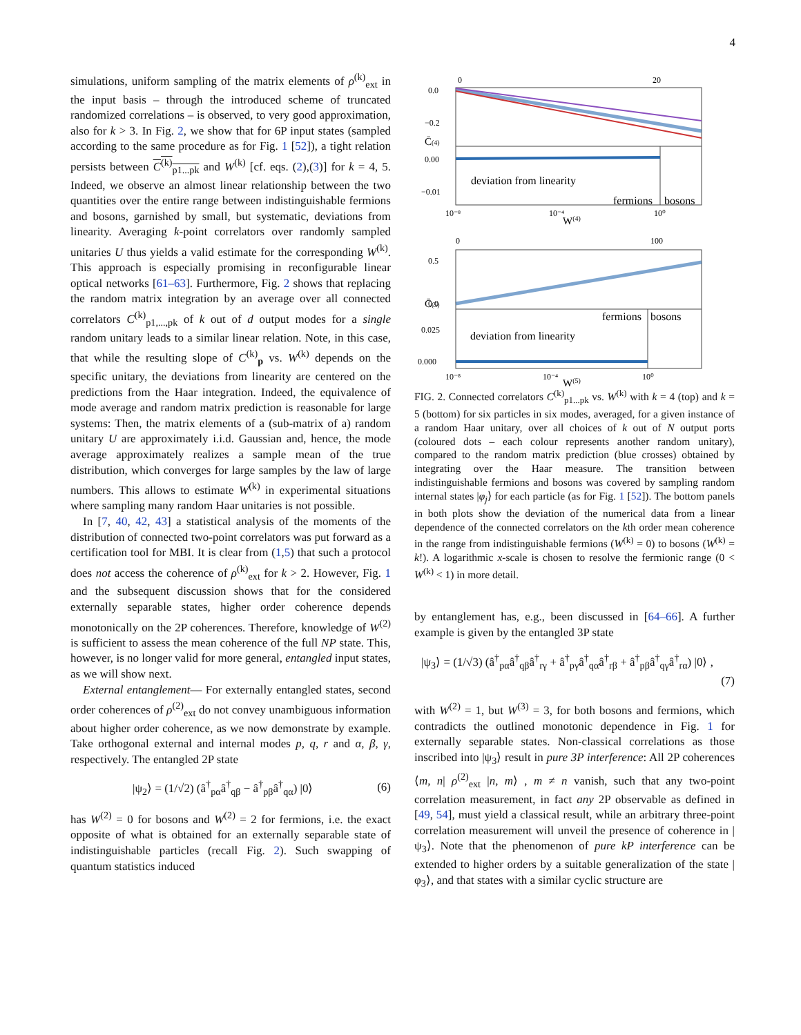4
simulations, uniform sampling of the matrix elements of ρ<sup>(k)</sup><sub>ext</sub> in the input basis – through the introduced scheme of truncated randomized correlations – is observed, to very good approximation, also for k > 3. In Fig. 2, we show that for 6P input states (sampled according to the same procedure as for Fig. 1 [52]), a tight relation persists between C<sup>(k)</sup><sub>p1...pk</sub> and W<sup>(k)</sup> [cf. eqs. (2),(3)] for k = 4, 5. Indeed, we observe an almost linear relationship between the two quantities over the entire range between indistinguishable fermions and bosons, garnished by small, but systematic, deviations from linearity. Averaging k-point correlators over randomly sampled unitaries U thus yields a valid estimate for the corresponding W<sup>(k)</sup>. This approach is especially promising in reconfigurable linear optical networks [61–63]. Furthermore, Fig. 2 shows that replacing the random matrix integration by an average over all connected correlators C<sup>(k)</sup><sub>p1,...,pk</sub> of k out of d output modes for a single random unitary leads to a similar linear relation. Note, in this case, that while the resulting slope of C<sup>(k)</sup><sub>p</sub> vs. W<sup>(k)</sup> depends on the specific unitary, the deviations from linearity are centered on the predictions from the Haar integration. Indeed, the equivalence of mode average and random matrix prediction is reasonable for large systems: Then, the matrix elements of a (sub-matrix of a) random unitary U are approximately i.i.d. Gaussian and, hence, the mode average approximately realizes a sample mean of the true distribution, which converges for large samples by the law of large numbers. This allows to estimate W<sup>(k)</sup> in experimental situations where sampling many random Haar unitaries is not possible.
In [7, 40, 42, 43] a statistical analysis of the moments of the distribution of connected two-point correlators was put forward as a certification tool for MBI. It is clear from (1,5) that such a protocol does not access the coherence of ρ<sup>(k)</sup><sub>ext</sub> for k > 2. However, Fig. 1 and the subsequent discussion shows that for the considered externally separable states, higher order coherence depends monotonically on the 2P coherences. Therefore, knowledge of W<sup>(2)</sup> is sufficient to assess the mean coherence of the full NP state. This, however, is no longer valid for more general, entangled input states, as we will show next.
External entanglement— For externally entangled states, second order coherences of ρ<sup>(2)</sup><sub>ext</sub> do not convey unambiguous information about higher order coherence, as we now demonstrate by example. Take orthogonal external and internal modes p, q, r and α, β, γ, respectively. The entangled 2P state
|ψ<sub>2</sub>⟩ = (1/√2) (â<sup>†</sup><sub>pα</sub>â<sup>†</sup><sub>qβ</sub> − â<sup>†</sup><sub>pβ</sub>â<sup>†</sup><sub>qα</sub>) |0⟩ (6)
has W<sup>(2)</sup> = 0 for bosons and W<sup>(2)</sup> = 2 for fermions, i.e. the exact opposite of what is obtained for an externally separable state of indistinguishable particles (recall Fig. 2). Such swapping of quantum statistics induced
0
20
0.0
−0.2
0.00
−0.01
deviation from linearity
fermions
bosons
10⁻⁸
10⁻⁴
10⁰
W(4)
C̄(4)
0
100
0.5
0.0
0.025
0.000
deviation from linearity
fermions
bosons
10⁻⁸
10⁻⁴
10⁰
W(5)
C̄(5)
FIG. 2. Connected correlators C<sup>(k)</sup><sub>p1...pk</sub> vs. W<sup>(k)</sup> with k = 4 (top) and k = 5 (bottom) for six particles in six modes, averaged, for a given instance of a random Haar unitary, over all choices of k out of N output ports (coloured dots – each colour represents another random unitary), compared to the random matrix prediction (blue crosses) obtained by integrating over the Haar measure. The transition between indistinguishable fermions and bosons was covered by sampling random internal states |φ<sub>j</sub>⟩ for each particle (as for Fig. 1 [52]). The bottom panels in both plots show the deviation of the numerical data from a linear dependence of the connected correlators on the kth order mean coherence in the range from indistinguishable fermions (W<sup>(k)</sup> = 0) to bosons (W<sup>(k)</sup> = k!). A logarithmic x-scale is chosen to resolve the fermionic range (0 < W<sup>(k)</sup> < 1) in more detail.
by entanglement has, e.g., been discussed in [64–66]. A further example is given by the entangled 3P state
|ψ<sub>3</sub>⟩ = (1/√3) (â<sup>†</sup><sub>pα</sub>â<sup>†</sup><sub>qβ</sub>â<sup>†</sup><sub>rγ</sub> + â<sup>†</sup><sub>pγ</sub>â<sup>†</sup><sub>qα</sub>â<sup>†</sup><sub>rβ</sub> + â<sup>†</sup><sub>pβ</sub>â<sup>†</sup><sub>qγ</sub>â<sup>†</sup><sub>rα</sub>) |0⟩ ,
(7)
with W<sup>(2)</sup> = 1, but W<sup>(3)</sup> = 3, for both bosons and fermions, which contradicts the outlined monotonic dependence in Fig. 1 for externally separable states. Non-classical correlations as those inscribed into |ψ<sub>3</sub>⟩ result in pure 3P interference: All 2P coherences ⟨m, n| ρ<sup>(2)</sup><sub>ext</sub> |n, m⟩ , m ≠ n vanish, such that any two-point correlation measurement, in fact any 2P observable as defined in [49, 54], must yield a classical result, while an arbitrary three-point correlation measurement will unveil the presence of coherence in |ψ<sub>3</sub>⟩. Note that the phenomenon of pure kP interference can be extended to higher orders by a suitable generalization of the state |φ<sub>3</sub>⟩, and that states with a similar cyclic structure are